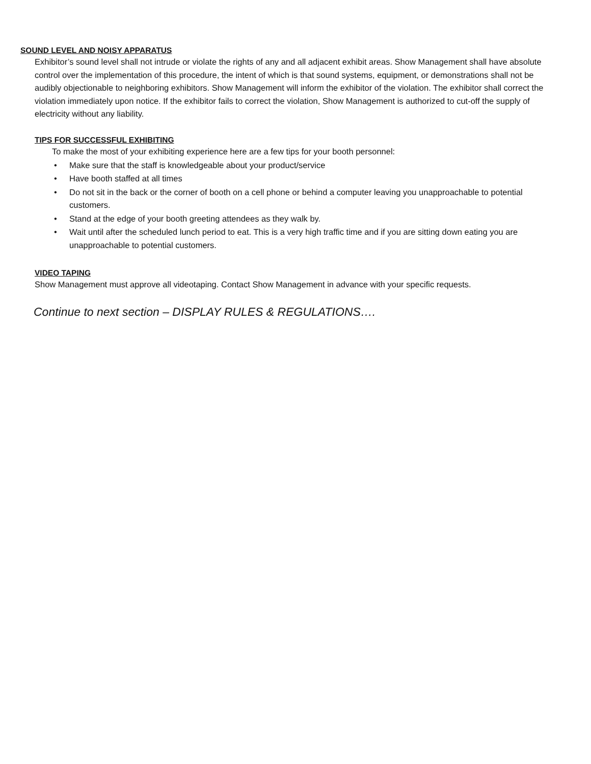SOUND LEVEL AND NOISY APPARATUS
Exhibitor’s sound level shall not intrude or violate the rights of any and all adjacent exhibit areas. Show Management shall have absolute control over the implementation of this procedure, the intent of which is that sound systems, equipment, or demonstrations shall not be audibly objectionable to neighboring exhibitors. Show Management will inform the exhibitor of the violation. The exhibitor shall correct the violation immediately upon notice. If the exhibitor fails to correct the violation, Show Management is authorized to cut-off the supply of electricity without any liability.
TIPS FOR SUCCESSFUL EXHIBITING
To make the most of your exhibiting experience here are a few tips for your booth personnel:
• Make sure that the staff is knowledgeable about your product/service
• Have booth staffed at all times
• Do not sit in the back or the corner of booth on a cell phone or behind a computer leaving you unapproachable to potential customers.
• Stand at the edge of your booth greeting attendees as they walk by.
• Wait until after the scheduled lunch period to eat. This is a very high traffic time and if you are sitting down eating you are unapproachable to potential customers.
VIDEO TAPING
Show Management must approve all videotaping. Contact Show Management in advance with your specific requests.
Continue to next section – DISPLAY RULES & REGULATIONS….